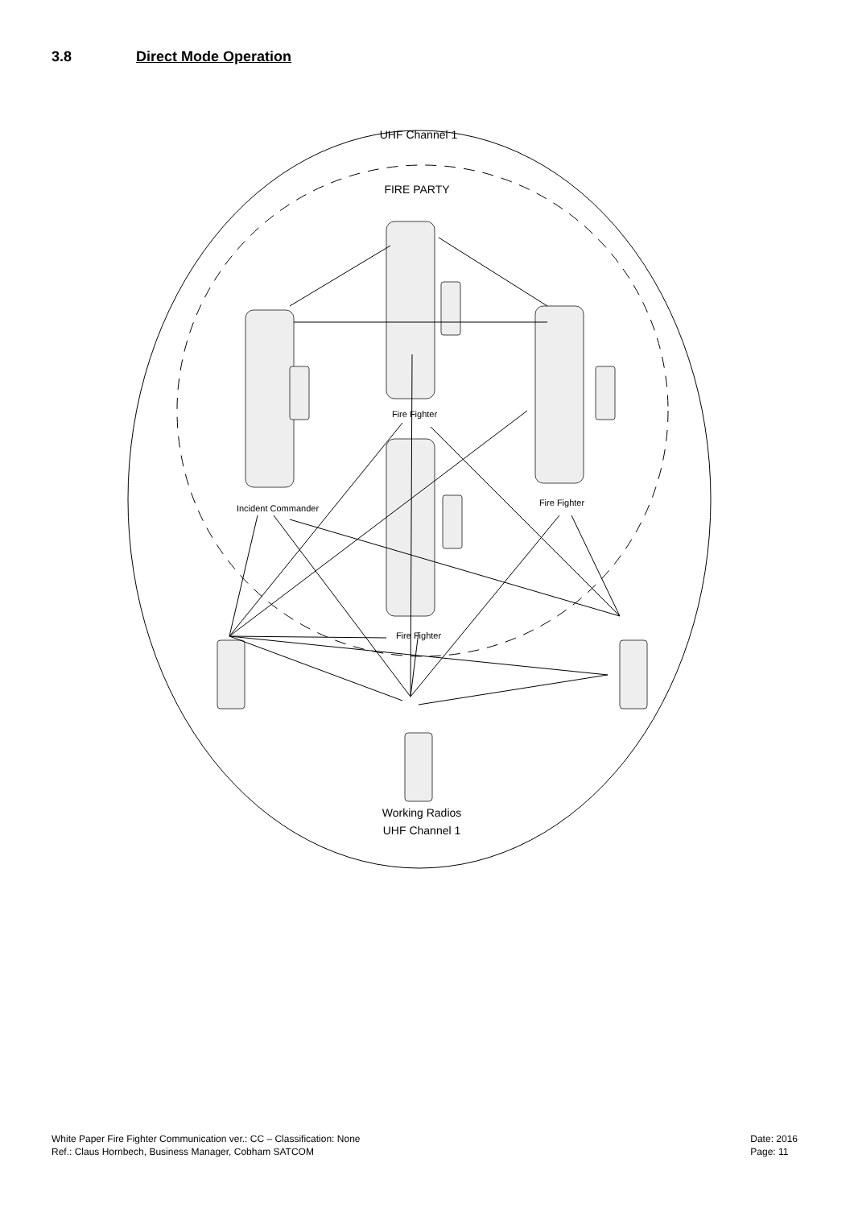3.8 Direct Mode Operation
UHF Channel 1
FIRE PARTY
Fire Fighter
Incident Commander
Fire Fighter
Fire Fighter
Working Radios
UHF Channel 1
White Paper Fire Fighter Communication ver.: CC – Classification: None
Ref.: Claus Hornbech, Business Manager, Cobham SATCOM
Date: 2016
Page: 11